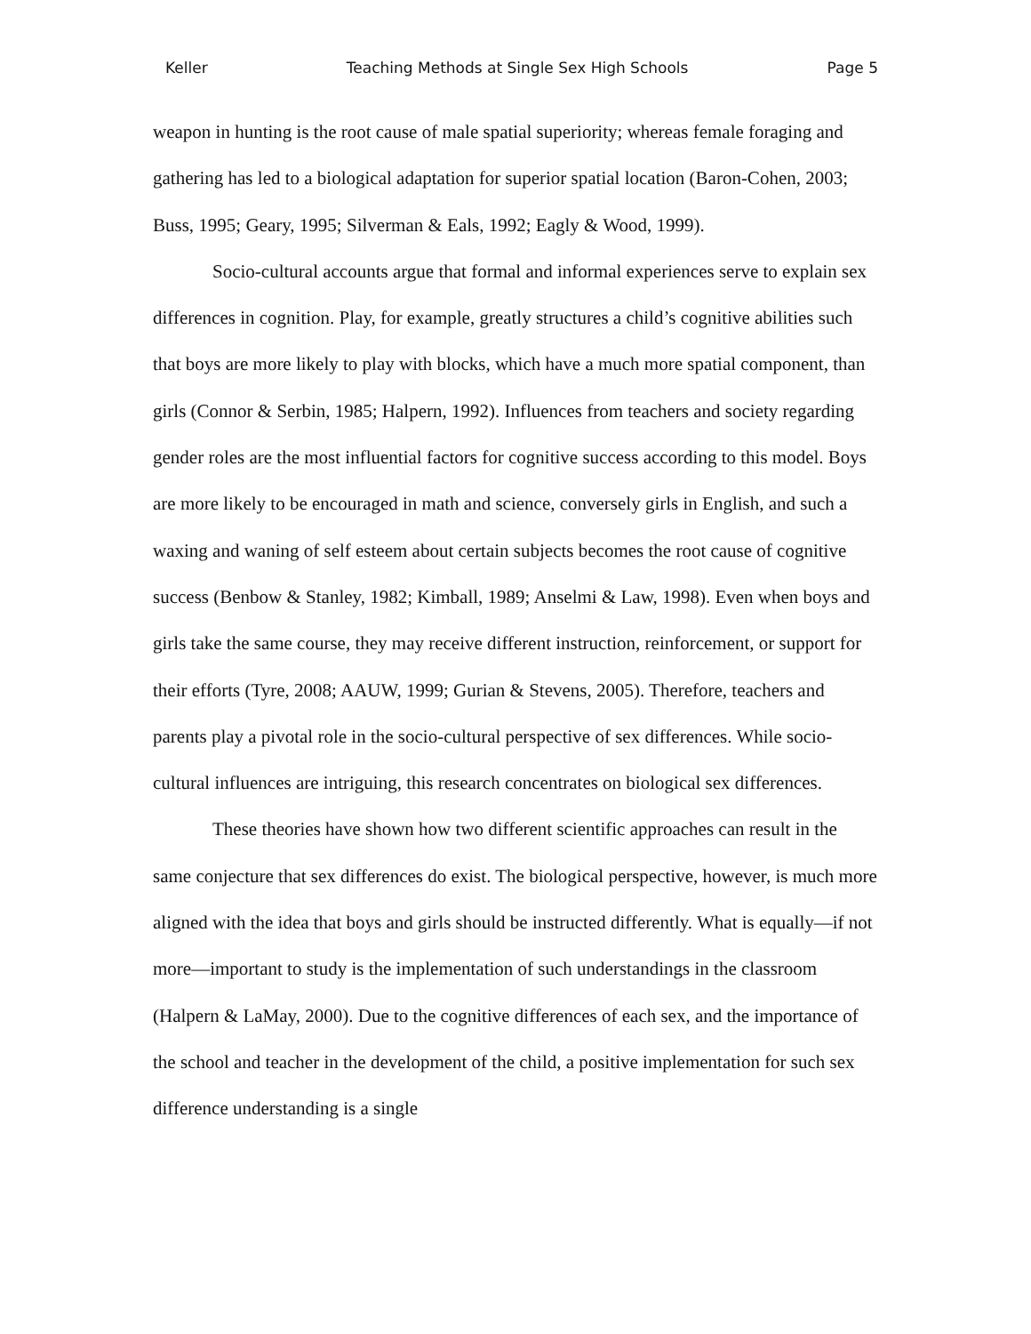Keller Teaching Methods at Single Sex High Schools Page 5
weapon in hunting is the root cause of male spatial superiority; whereas female foraging and gathering has led to a biological adaptation for superior spatial location (Baron-Cohen, 2003; Buss, 1995; Geary, 1995; Silverman & Eals, 1992; Eagly & Wood, 1999).
Socio-cultural accounts argue that formal and informal experiences serve to explain sex differences in cognition. Play, for example, greatly structures a child’s cognitive abilities such that boys are more likely to play with blocks, which have a much more spatial component, than girls (Connor & Serbin, 1985; Halpern, 1992). Influences from teachers and society regarding gender roles are the most influential factors for cognitive success according to this model. Boys are more likely to be encouraged in math and science, conversely girls in English, and such a waxing and waning of self esteem about certain subjects becomes the root cause of cognitive success (Benbow & Stanley, 1982; Kimball, 1989; Anselmi & Law, 1998). Even when boys and girls take the same course, they may receive different instruction, reinforcement, or support for their efforts (Tyre, 2008; AAUW, 1999; Gurian & Stevens, 2005). Therefore, teachers and parents play a pivotal role in the socio-cultural perspective of sex differences. While socio-cultural influences are intriguing, this research concentrates on biological sex differences.
These theories have shown how two different scientific approaches can result in the same conjecture that sex differences do exist. The biological perspective, however, is much more aligned with the idea that boys and girls should be instructed differently. What is equally—if not more—important to study is the implementation of such understandings in the classroom (Halpern & LaMay, 2000). Due to the cognitive differences of each sex, and the importance of the school and teacher in the development of the child, a positive implementation for such sex difference understanding is a single